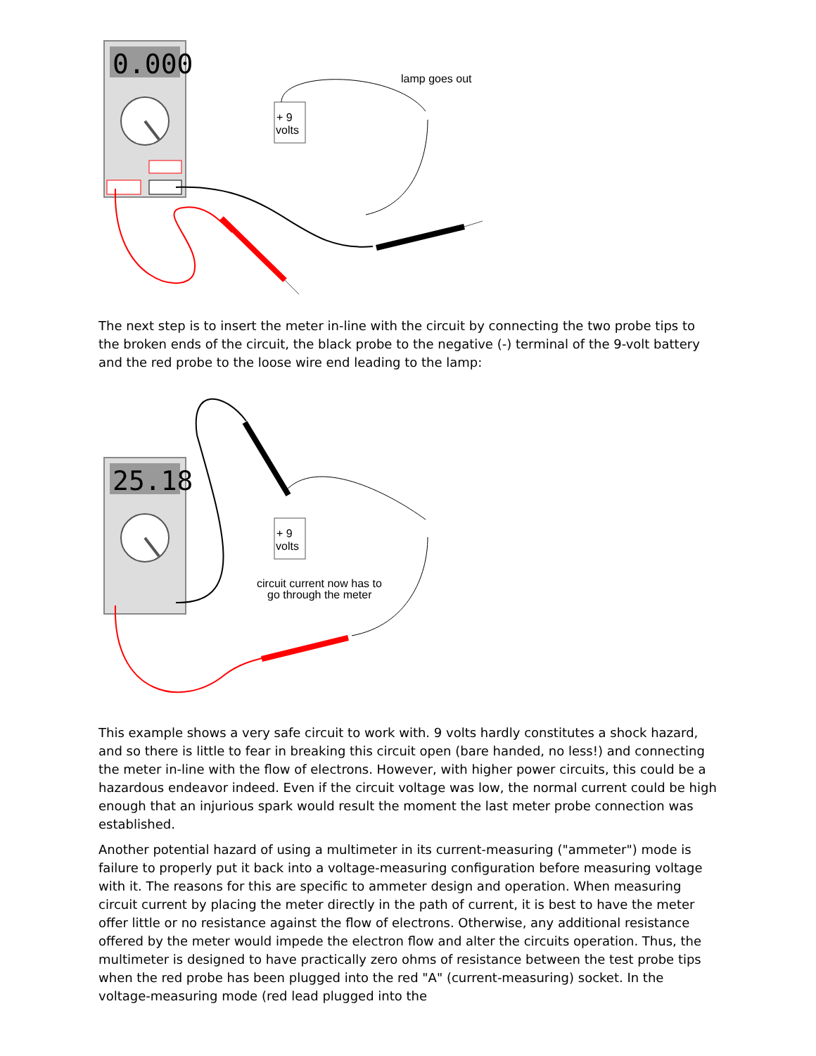0.000
+ 9
volts
lamp goes out
The next step is to insert the meter in-line with the circuit by connecting the two probe tips to the broken ends of the circuit, the black probe to the negative (-) terminal of the 9-volt battery and the red probe to the loose wire end leading to the lamp:
25.18
+ 9
volts
circuit current now has to
go through the meter
This example shows a very safe circuit to work with. 9 volts hardly constitutes a shock hazard, and so there is little to fear in breaking this circuit open (bare handed, no less!) and connecting the meter in-line with the flow of electrons. However, with higher power circuits, this could be a hazardous endeavor indeed. Even if the circuit voltage was low, the normal current could be high enough that an injurious spark would result the moment the last meter probe connection was established.
Another potential hazard of using a multimeter in its current-measuring ("ammeter") mode is failure to properly put it back into a voltage-measuring configuration before measuring voltage with it. The reasons for this are specific to ammeter design and operation. When measuring circuit current by placing the meter directly in the path of current, it is best to have the meter offer little or no resistance against the flow of electrons. Otherwise, any additional resistance offered by the meter would impede the electron flow and alter the circuits operation. Thus, the multimeter is designed to have practically zero ohms of resistance between the test probe tips when the red probe has been plugged into the red "A" (current-measuring) socket. In the voltage-measuring mode (red lead plugged into the